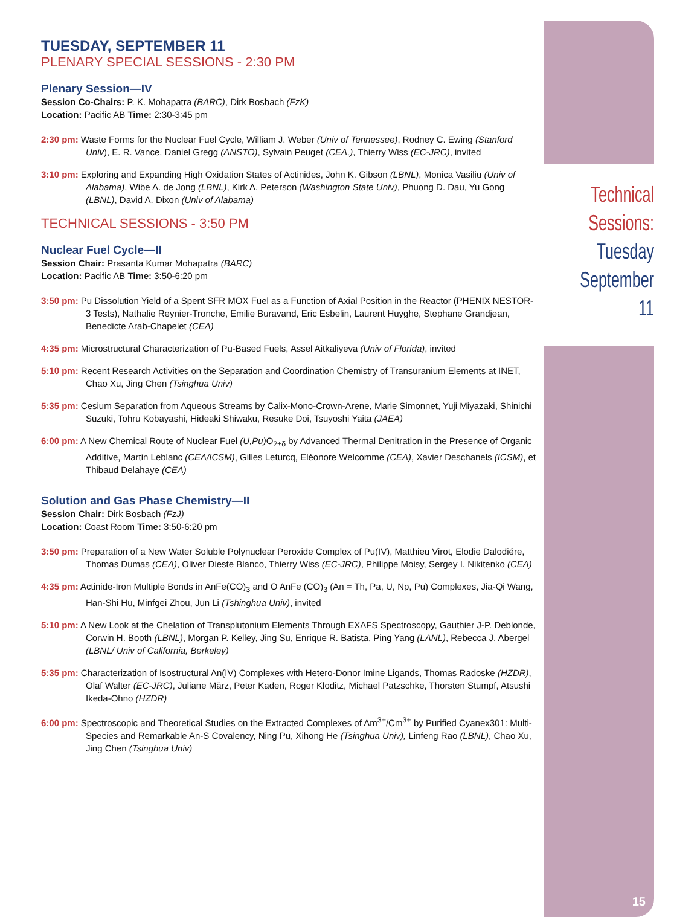TUESDAY, SEPTEMBER 11
PLENARY SPECIAL SESSIONS - 2:30 PM
Plenary Session—IV
Session Co-Chairs: P. K. Mohapatra (BARC), Dirk Bosbach (FzK)
Location: Pacific AB Time: 2:30-3:45 pm
2:30 pm: Waste Forms for the Nuclear Fuel Cycle, William J. Weber (Univ of Tennessee), Rodney C. Ewing (Stanford Univ), E. R. Vance, Daniel Gregg (ANSTO), Sylvain Peuget (CEA,), Thierry Wiss (EC-JRC), invited
3:10 pm: Exploring and Expanding High Oxidation States of Actinides, John K. Gibson (LBNL), Monica Vasiliu (Univ of Alabama), Wibe A. de Jong (LBNL), Kirk A. Peterson (Washington State Univ), Phuong D. Dau, Yu Gong (LBNL), David A. Dixon (Univ of Alabama)
TECHNICAL SESSIONS - 3:50 PM
Nuclear Fuel Cycle—II
Session Chair: Prasanta Kumar Mohapatra (BARC)
Location: Pacific AB Time: 3:50-6:20 pm
3:50 pm: Pu Dissolution Yield of a Spent SFR MOX Fuel as a Function of Axial Position in the Reactor (PHENIX NESTOR-3 Tests), Nathalie Reynier-Tronche, Emilie Buravand, Eric Esbelin, Laurent Huyghe, Stephane Grandjean, Benedicte Arab-Chapelet (CEA)
4:35 pm: Microstructural Characterization of Pu-Based Fuels, Assel Aitkaliyeva (Univ of Florida), invited
5:10 pm: Recent Research Activities on the Separation and Coordination Chemistry of Transuranium Elements at INET, Chao Xu, Jing Chen (Tsinghua Univ)
5:35 pm: Cesium Separation from Aqueous Streams by Calix-Mono-Crown-Arene, Marie Simonnet, Yuji Miyazaki, Shinichi Suzuki, Tohru Kobayashi, Hideaki Shiwaku, Resuke Doi, Tsuyoshi Yaita (JAEA)
6:00 pm: A New Chemical Route of Nuclear Fuel (U,Pu) O<sub>2±δ</sub> by Advanced Thermal Denitration in the Presence of Organic Additive, Martin Leblanc (CEA/ICSM), Gilles Leturcq, Eléonore Welcomme (CEA), Xavier Deschanels (ICSM), et Thibaud Delahaye (CEA)
Solution and Gas Phase Chemistry—II
Session Chair: Dirk Bosbach (FzJ)
Location: Coast Room Time: 3:50-6:20 pm
3:50 pm: Preparation of a New Water Soluble Polynuclear Peroxide Complex of Pu(IV), Matthieu Virot, Elodie Dalodiére, Thomas Dumas (CEA), Oliver Dieste Blanco, Thierry Wiss (EC-JRC), Philippe Moisy, Sergey I. Nikitenko (CEA)
4:35 pm: Actinide-Iron Multiple Bonds in AnFe(CO)<sub>3</sub> and O AnFe (CO)<sub>3</sub> (An = Th, Pa, U, Np, Pu) Complexes, Jia-Qi Wang, Han-Shi Hu, Minfgei Zhou, Jun Li (Tshinghua Univ), invited
5:10 pm: A New Look at the Chelation of Transplutonium Elements Through EXAFS Spectroscopy, Gauthier J-P. Deblonde, Corwin H. Booth (LBNL), Morgan P. Kelley, Jing Su, Enrique R. Batista, Ping Yang (LANL), Rebecca J. Abergel (LBNL/ Univ of California, Berkeley)
5:35 pm: Characterization of Isostructural An(IV) Complexes with Hetero-Donor Imine Ligands, Thomas Radoske (HZDR), Olaf Walter (EC-JRC), Juliane März, Peter Kaden, Roger Kloditz, Michael Patzschke, Thorsten Stumpf, Atsushi Ikeda-Ohno (HZDR)
6:00 pm: Spectroscopic and Theoretical Studies on the Extracted Complexes of Am<sup>3+</sup>/Cm<sup>3+</sup> by Purified Cyanex301: Multi-Species and Remarkable An-S Covalency, Ning Pu, Xihong He (Tsinghua Univ), Linfeng Rao (LBNL), Chao Xu, Jing Chen (Tsinghua Univ)
Technical
Sessions:
Tuesday
September 11
15